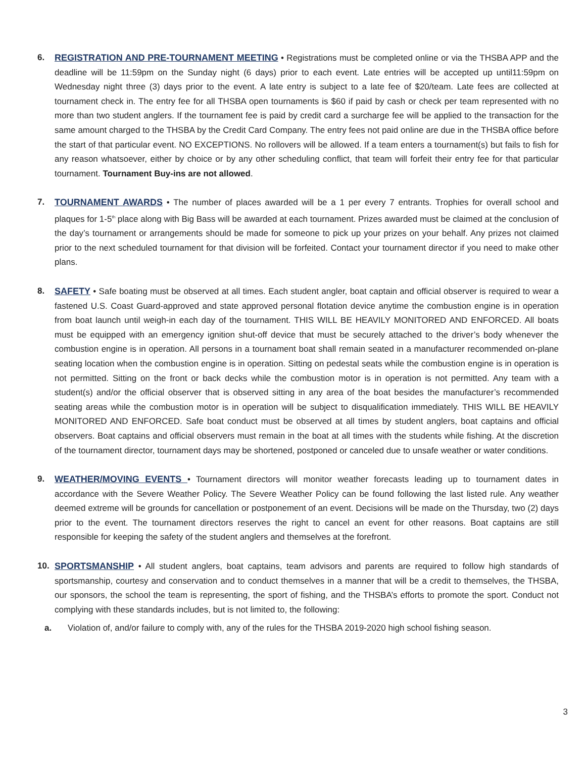6. REGISTRATION AND PRE-TOURNAMENT MEETING • Registrations must be completed online or via the THSBA APP and the deadline will be 11:59pm on the Sunday night (6 days) prior to each event. Late entries will be accepted up until11:59pm on Wednesday night three (3) days prior to the event. A late entry is subject to a late fee of $20/team. Late fees are collected at tournament check in. The entry fee for all THSBA open tournaments is $60 if paid by cash or check per team represented with no more than two student anglers. If the tournament fee is paid by credit card a surcharge fee will be applied to the transaction for the same amount charged to the THSBA by the Credit Card Company. The entry fees not paid online are due in the THSBA office before the start of that particular event. NO EXCEPTIONS. No rollovers will be allowed. If a team enters a tournament(s) but fails to fish for any reason whatsoever, either by choice or by any other scheduling conflict, that team will forfeit their entry fee for that particular tournament. Tournament Buy-ins are not allowed.
7. TOURNAMENT AWARDS • The number of places awarded will be a 1 per every 7 entrants. Trophies for overall school and plaques for 1-5<sup>th</sup> place along with Big Bass will be awarded at each tournament. Prizes awarded must be claimed at the conclusion of the day’s tournament or arrangements should be made for someone to pick up your prizes on your behalf. Any prizes not claimed prior to the next scheduled tournament for that division will be forfeited. Contact your tournament director if you need to make other plans.
8. SAFETY • Safe boating must be observed at all times. Each student angler, boat captain and official observer is required to wear a fastened U.S. Coast Guard-approved and state approved personal flotation device anytime the combustion engine is in operation from boat launch until weigh-in each day of the tournament. THIS WILL BE HEAVILY MONITORED AND ENFORCED. All boats must be equipped with an emergency ignition shut-off device that must be securely attached to the driver’s body whenever the combustion engine is in operation. All persons in a tournament boat shall remain seated in a manufacturer recommended on-plane seating location when the combustion engine is in operation. Sitting on pedestal seats while the combustion engine is in operation is not permitted. Sitting on the front or back decks while the combustion motor is in operation is not permitted. Any team with a student(s) and/or the official observer that is observed sitting in any area of the boat besides the manufacturer’s recommended seating areas while the combustion motor is in operation will be subject to disqualification immediately. THIS WILL BE HEAVILY MONITORED AND ENFORCED. Safe boat conduct must be observed at all times by student anglers, boat captains and official observers. Boat captains and official observers must remain in the boat at all times with the students while fishing. At the discretion of the tournament director, tournament days may be shortened, postponed or canceled due to unsafe weather or water conditions.
9. WEATHER/MOVING EVENTS • Tournament directors will monitor weather forecasts leading up to tournament dates in accordance with the Severe Weather Policy. The Severe Weather Policy can be found following the last listed rule. Any weather deemed extreme will be grounds for cancellation or postponement of an event. Decisions will be made on the Thursday, two (2) days prior to the event. The tournament directors reserves the right to cancel an event for other reasons. Boat captains are still responsible for keeping the safety of the student anglers and themselves at the forefront.
10. SPORTSMANSHIP • All student anglers, boat captains, team advisors and parents are required to follow high standards of sportsmanship, courtesy and conservation and to conduct themselves in a manner that will be a credit to themselves, the THSBA, our sponsors, the school the team is representing, the sport of fishing, and the THSBA’s efforts to promote the sport. Conduct not complying with these standards includes, but is not limited to, the following:
a. Violation of, and/or failure to comply with, any of the rules for the THSBA 2019-2020 high school fishing season.
3